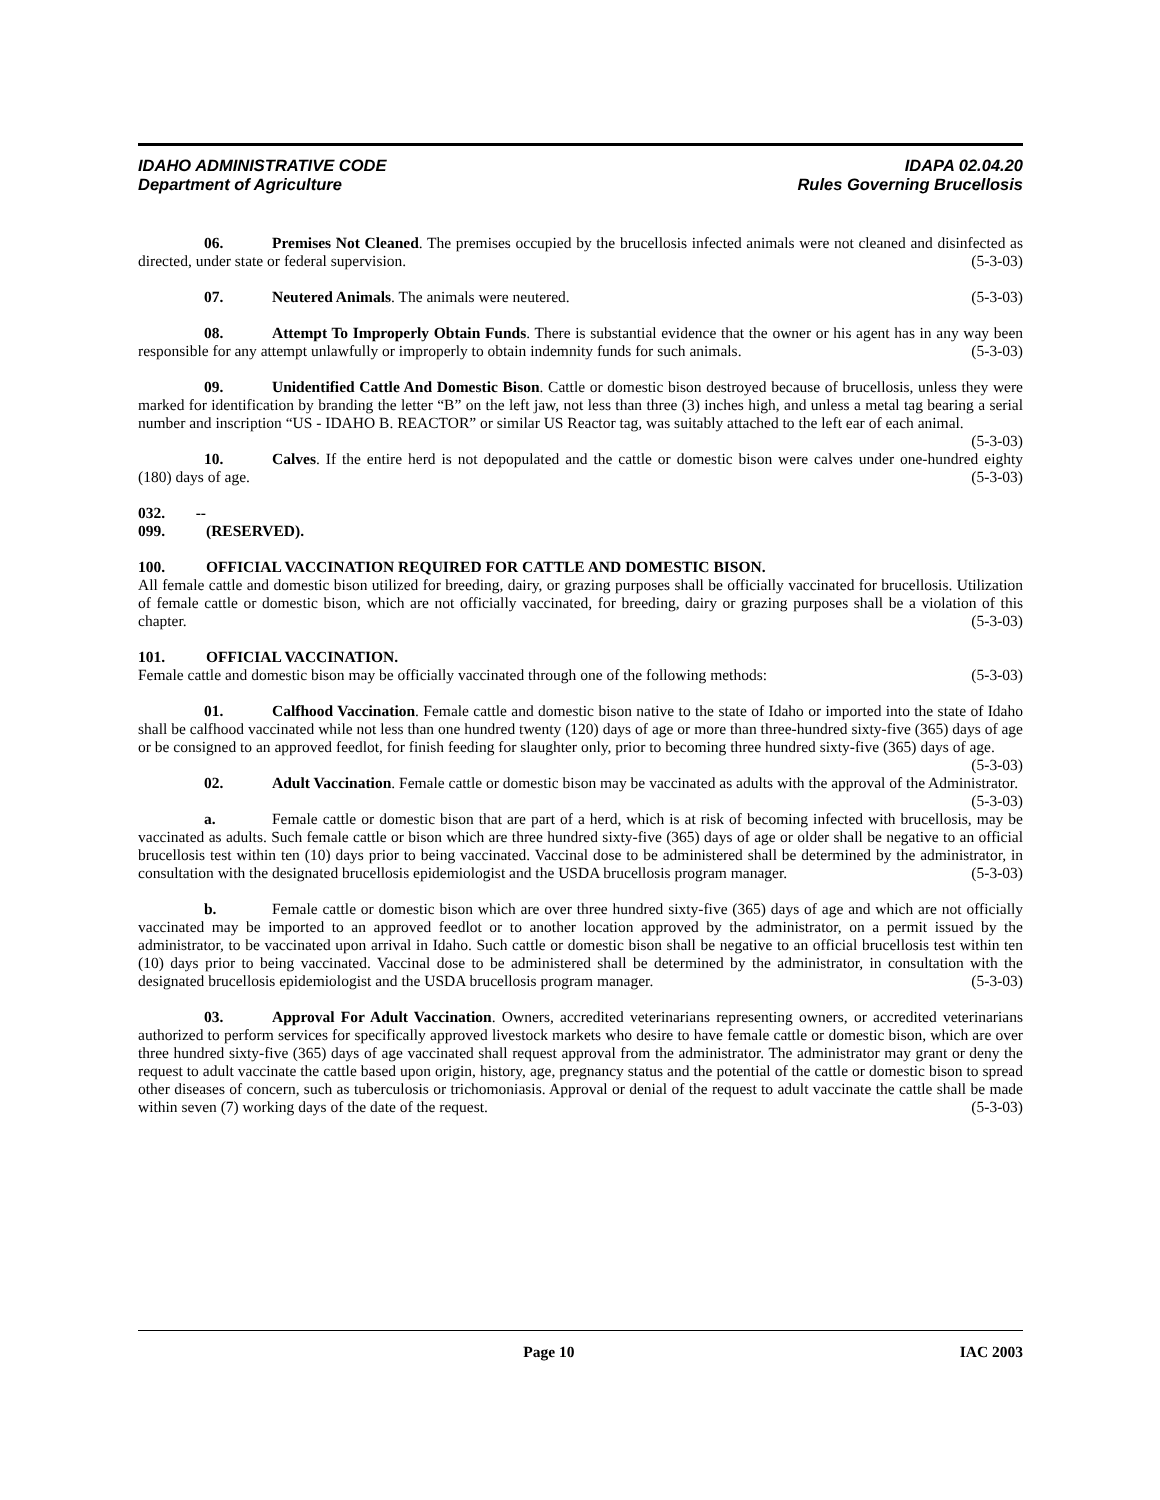IDAHO ADMINISTRATIVE CODE
Department of Agriculture
IDAPA 02.04.20
Rules Governing Brucellosis
06. Premises Not Cleaned. The premises occupied by the brucellosis infected animals were not cleaned and disinfected as directed, under state or federal supervision. (5-3-03)
07. Neutered Animals. The animals were neutered. (5-3-03)
08. Attempt To Improperly Obtain Funds. There is substantial evidence that the owner or his agent has in any way been responsible for any attempt unlawfully or improperly to obtain indemnity funds for such animals. (5-3-03)
09. Unidentified Cattle And Domestic Bison. Cattle or domestic bison destroyed because of brucellosis, unless they were marked for identification by branding the letter “B” on the left jaw, not less than three (3) inches high, and unless a metal tag bearing a serial number and inscription “US - IDAHO B. REACTOR” or similar US Reactor tag, was suitably attached to the left ear of each animal. (5-3-03)
10. Calves. If the entire herd is not depopulated and the cattle or domestic bison were calves under one-hundred eighty (180) days of age. (5-3-03)
032. -- 099. (RESERVED).
100. OFFICIAL VACCINATION REQUIRED FOR CATTLE AND DOMESTIC BISON.
All female cattle and domestic bison utilized for breeding, dairy, or grazing purposes shall be officially vaccinated for brucellosis. Utilization of female cattle or domestic bison, which are not officially vaccinated, for breeding, dairy or grazing purposes shall be a violation of this chapter. (5-3-03)
101. OFFICIAL VACCINATION.
Female cattle and domestic bison may be officially vaccinated through one of the following methods: (5-3-03)
01. Calfhood Vaccination. Female cattle and domestic bison native to the state of Idaho or imported into the state of Idaho shall be calfhood vaccinated while not less than one hundred twenty (120) days of age or more than three-hundred sixty-five (365) days of age or be consigned to an approved feedlot, for finish feeding for slaughter only, prior to becoming three hundred sixty-five (365) days of age. (5-3-03)
02. Adult Vaccination. Female cattle or domestic bison may be vaccinated as adults with the approval of the Administrator. (5-3-03)
a. Female cattle or domestic bison that are part of a herd, which is at risk of becoming infected with brucellosis, may be vaccinated as adults. Such female cattle or bison which are three hundred sixty-five (365) days of age or older shall be negative to an official brucellosis test within ten (10) days prior to being vaccinated. Vaccinal dose to be administered shall be determined by the administrator, in consultation with the designated brucellosis epidemiologist and the USDA brucellosis program manager. (5-3-03)
b. Female cattle or domestic bison which are over three hundred sixty-five (365) days of age and which are not officially vaccinated may be imported to an approved feedlot or to another location approved by the administrator, on a permit issued by the administrator, to be vaccinated upon arrival in Idaho. Such cattle or domestic bison shall be negative to an official brucellosis test within ten (10) days prior to being vaccinated. Vaccinal dose to be administered shall be determined by the administrator, in consultation with the designated brucellosis epidemiologist and the USDA brucellosis program manager. (5-3-03)
03. Approval For Adult Vaccination. Owners, accredited veterinarians representing owners, or accredited veterinarians authorized to perform services for specifically approved livestock markets who desire to have female cattle or domestic bison, which are over three hundred sixty-five (365) days of age vaccinated shall request approval from the administrator. The administrator may grant or deny the request to adult vaccinate the cattle based upon origin, history, age, pregnancy status and the potential of the cattle or domestic bison to spread other diseases of concern, such as tuberculosis or trichomoniasis. Approval or denial of the request to adult vaccinate the cattle shall be made within seven (7) working days of the date of the request. (5-3-03)
Page 10 IAC 2003